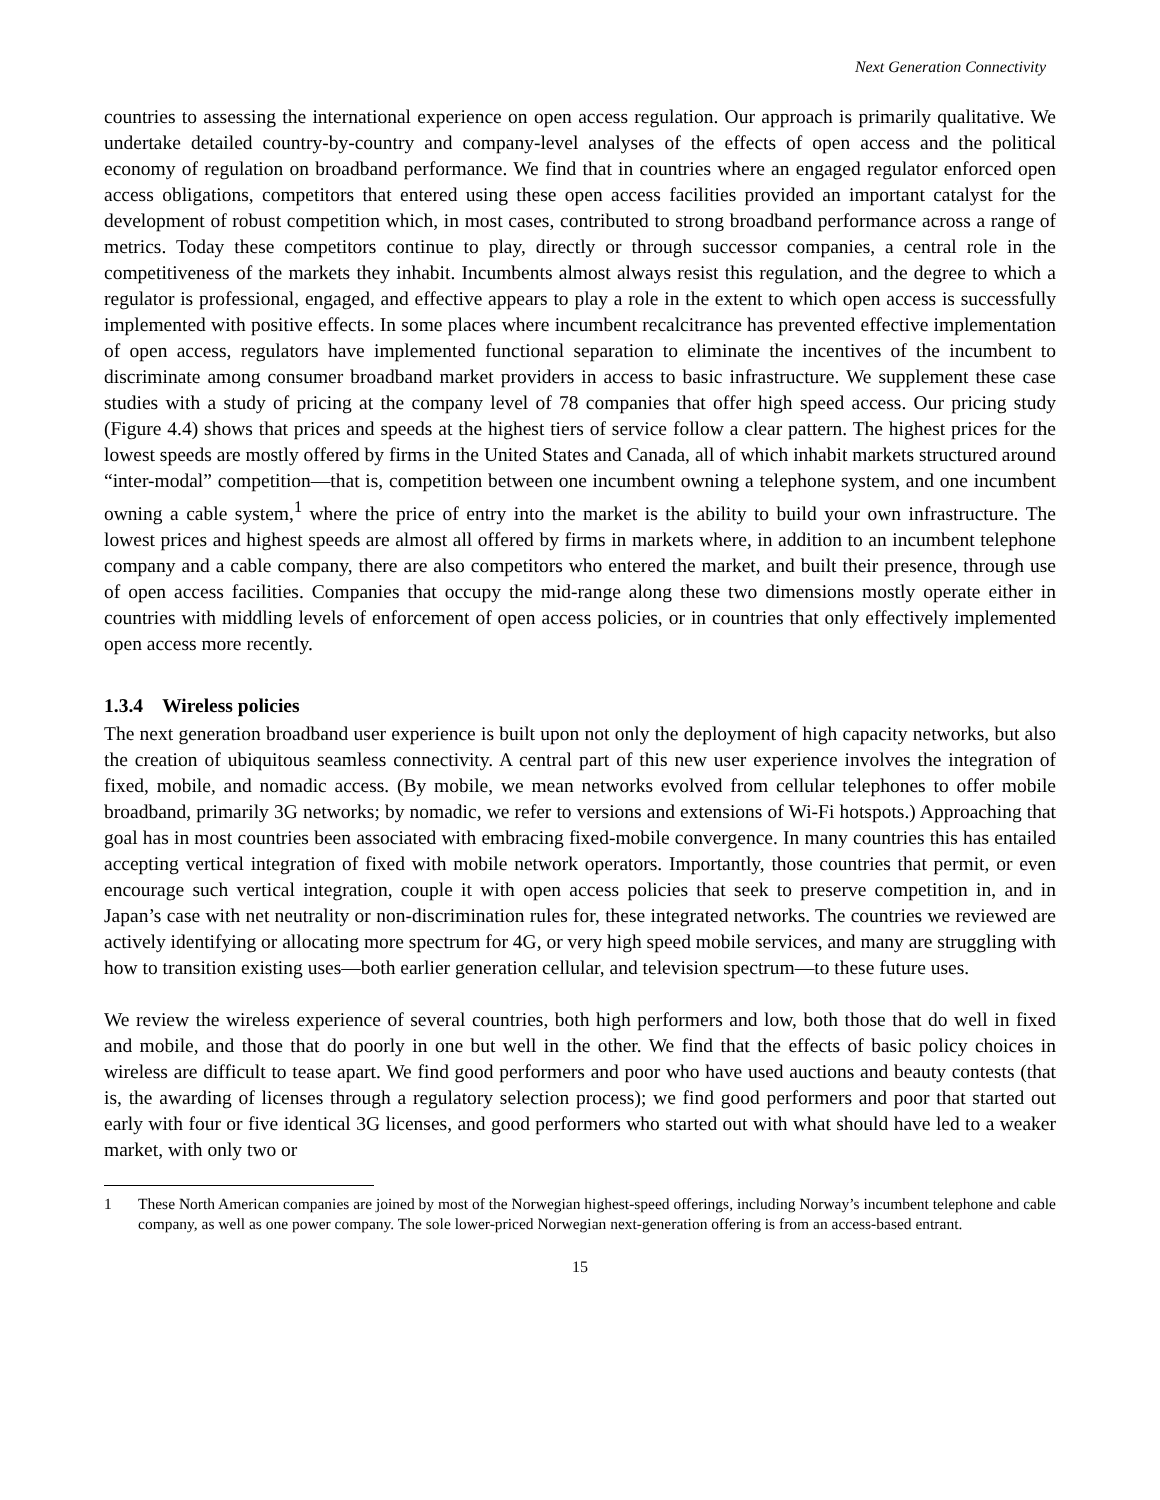Next Generation Connectivity
countries to assessing the international experience on open access regulation. Our approach is primarily qualitative. We undertake detailed country-by-country and company-level analyses of the effects of open access and the political economy of regulation on broadband performance. We find that in countries where an engaged regulator enforced open access obligations, competitors that entered using these open access facilities provided an important catalyst for the development of robust competition which, in most cases, contributed to strong broadband performance across a range of metrics. Today these competitors continue to play, directly or through successor companies, a central role in the competitiveness of the markets they inhabit. Incumbents almost always resist this regulation, and the degree to which a regulator is professional, engaged, and effective appears to play a role in the extent to which open access is successfully implemented with positive effects. In some places where incumbent recalcitrance has prevented effective implementation of open access, regulators have implemented functional separation to eliminate the incentives of the incumbent to discriminate among consumer broadband market providers in access to basic infrastructure. We supplement these case studies with a study of pricing at the company level of 78 companies that offer high speed access. Our pricing study (Figure 4.4) shows that prices and speeds at the highest tiers of service follow a clear pattern. The highest prices for the lowest speeds are mostly offered by firms in the United States and Canada, all of which inhabit markets structured around “inter-modal” competition—that is, competition between one incumbent owning a telephone system, and one incumbent owning a cable system,<sup>1</sup> where the price of entry into the market is the ability to build your own infrastructure. The lowest prices and highest speeds are almost all offered by firms in markets where, in addition to an incumbent telephone company and a cable company, there are also competitors who entered the market, and built their presence, through use of open access facilities. Companies that occupy the mid-range along these two dimensions mostly operate either in countries with middling levels of enforcement of open access policies, or in countries that only effectively implemented open access more recently.
1.3.4 Wireless policies
The next generation broadband user experience is built upon not only the deployment of high capacity networks, but also the creation of ubiquitous seamless connectivity. A central part of this new user experience involves the integration of fixed, mobile, and nomadic access. (By mobile, we mean networks evolved from cellular telephones to offer mobile broadband, primarily 3G networks; by nomadic, we refer to versions and extensions of Wi-Fi hotspots.) Approaching that goal has in most countries been associated with embracing fixed-mobile convergence. In many countries this has entailed accepting vertical integration of fixed with mobile network operators. Importantly, those countries that permit, or even encourage such vertical integration, couple it with open access policies that seek to preserve competition in, and in Japan’s case with net neutrality or non-discrimination rules for, these integrated networks. The countries we reviewed are actively identifying or allocating more spectrum for 4G, or very high speed mobile services, and many are struggling with how to transition existing uses—both earlier generation cellular, and television spectrum—to these future uses.
We review the wireless experience of several countries, both high performers and low, both those that do well in fixed and mobile, and those that do poorly in one but well in the other. We find that the effects of basic policy choices in wireless are difficult to tease apart. We find good performers and poor who have used auctions and beauty contests (that is, the awarding of licenses through a regulatory selection process); we find good performers and poor that started out early with four or five identical 3G licenses, and good performers who started out with what should have led to a weaker market, with only two or
1 These North American companies are joined by most of the Norwegian highest-speed offerings, including Norway’s incumbent telephone and cable company, as well as one power company. The sole lower-priced Norwegian next-generation offering is from an access-based entrant.
15